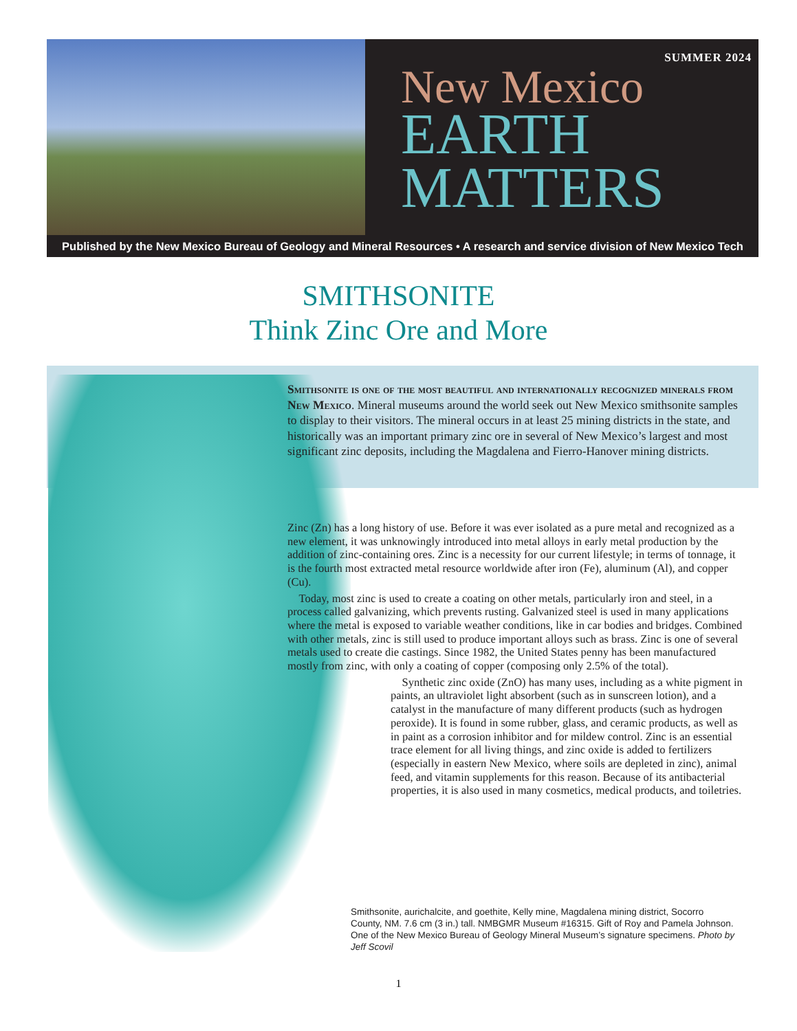SUMMER 2024
New Mexico
EARTH
MATTERS
Published by the New Mexico Bureau of Geology and Mineral Resources • A research and service division of New Mexico Tech
SMITHSONITE
Think Zinc Ore and More
Smithsonite is one of the most beautiful and internationally recognized minerals from New Mexico. Mineral museums around the world seek out New Mexico smithsonite samples to display to their visitors. The mineral occurs in at least 25 mining districts in the state, and historically was an important primary zinc ore in several of New Mexico’s largest and most significant zinc deposits, including the Magdalena and Fierro-Hanover mining districts.
Zinc (Zn) has a long history of use. Before it was ever isolated as a pure metal and recognized as a new element, it was unknowingly introduced into metal alloys in early metal production by the addition of zinc-containing ores. Zinc is a necessity for our current lifestyle; in terms of tonnage, it is the fourth most extracted metal resource worldwide after iron (Fe), aluminum (Al), and copper (Cu).
 Today, most zinc is used to create a coating on other metals, particularly iron and steel, in a process called galvanizing, which prevents rusting. Galvanized steel is used in many applications where the metal is exposed to variable weather conditions, like in car bodies and bridges. Combined with other metals, zinc is still used to produce important alloys such as brass. Zinc is one of several metals used to create die castings. Since 1982, the United States penny has been manufactured mostly from zinc, with only a coating of copper (composing only 2.5% of the total).
 Synthetic zinc oxide (ZnO) has many uses, including as a white pigment in paints, an ultraviolet light absorbent (such as in sunscreen lotion), and a catalyst in the manufacture of many different products (such as hydrogen peroxide). It is found in some rubber, glass, and ceramic products, as well as in paint as a corrosion inhibitor and for mildew control. Zinc is an essential trace element for all living things, and zinc oxide is added to fertilizers (especially in eastern New Mexico, where soils are depleted in zinc), animal feed, and vitamin supplements for this reason. Because of its antibacterial properties, it is also used in many cosmetics, medical products, and toiletries.
Smithsonite, aurichalcite, and goethite, Kelly mine, Magdalena mining district, Socorro County, NM. 7.6 cm (3 in.) tall. NMBGMR Museum #16315. Gift of Roy and Pamela Johnson. One of the New Mexico Bureau of Geology Mineral Museum’s signature specimens. Photo by Jeff Scovil
1